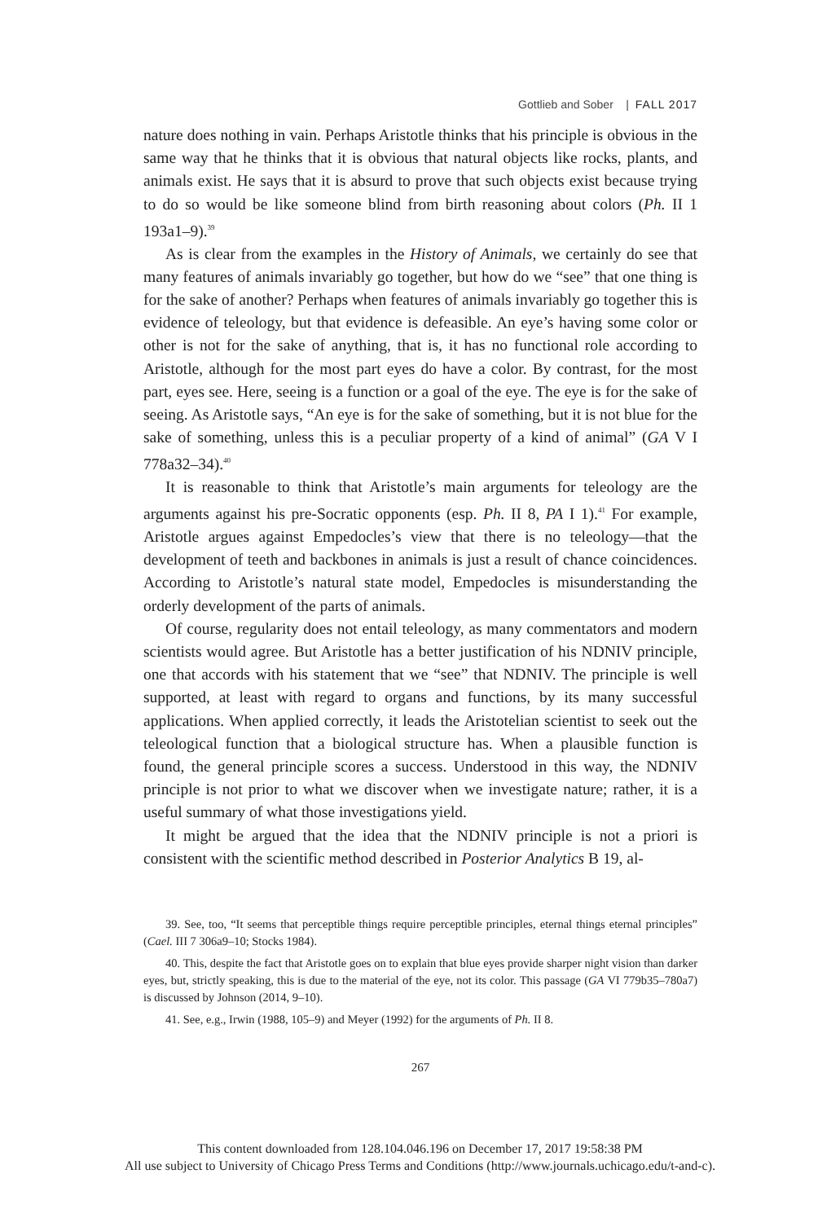Gottlieb and Sober | FALL 2017
nature does nothing in vain. Perhaps Aristotle thinks that his principle is obvious in the same way that he thinks that it is obvious that natural objects like rocks, plants, and animals exist. He says that it is absurd to prove that such objects exist because trying to do so would be like someone blind from birth reasoning about colors (Ph. II 1 193a1–9).<sup>39</sup>
As is clear from the examples in the History of Animals, we certainly do see that many features of animals invariably go together, but how do we “see” that one thing is for the sake of another? Perhaps when features of animals invariably go together this is evidence of teleology, but that evidence is defeasible. An eye’s having some color or other is not for the sake of anything, that is, it has no functional role according to Aristotle, although for the most part eyes do have a color. By contrast, for the most part, eyes see. Here, seeing is a function or a goal of the eye. The eye is for the sake of seeing. As Aristotle says, “An eye is for the sake of something, but it is not blue for the sake of something, unless this is a peculiar property of a kind of animal” (GA V I 778a32–34).<sup>40</sup>
It is reasonable to think that Aristotle’s main arguments for teleology are the arguments against his pre-Socratic opponents (esp. Ph. II 8, PA I 1).<sup>41</sup> For example, Aristotle argues against Empedocles’s view that there is no teleology—that the development of teeth and backbones in animals is just a result of chance coincidences. According to Aristotle’s natural state model, Empedocles is misunderstanding the orderly development of the parts of animals.
Of course, regularity does not entail teleology, as many commentators and modern scientists would agree. But Aristotle has a better justification of his NDNIV principle, one that accords with his statement that we “see” that NDNIV. The principle is well supported, at least with regard to organs and functions, by its many successful applications. When applied correctly, it leads the Aristotelian scientist to seek out the teleological function that a biological structure has. When a plausible function is found, the general principle scores a success. Understood in this way, the NDNIV principle is not prior to what we discover when we investigate nature; rather, it is a useful summary of what those investigations yield.
It might be argued that the idea that the NDNIV principle is not a priori is consistent with the scientific method described in Posterior Analytics B 19, al-
39. See, too, “It seems that perceptible things require perceptible principles, eternal things eternal principles” (Cael. III 7 306a9–10; Stocks 1984).
40. This, despite the fact that Aristotle goes on to explain that blue eyes provide sharper night vision than darker eyes, but, strictly speaking, this is due to the material of the eye, not its color. This passage (GA VI 779b35–780a7) is discussed by Johnson (2014, 9–10).
41. See, e.g., Irwin (1988, 105–9) and Meyer (1992) for the arguments of Ph. II 8.
267
This content downloaded from 128.104.046.196 on December 17, 2017 19:58:38 PM
All use subject to University of Chicago Press Terms and Conditions (http://www.journals.uchicago.edu/t-and-c).